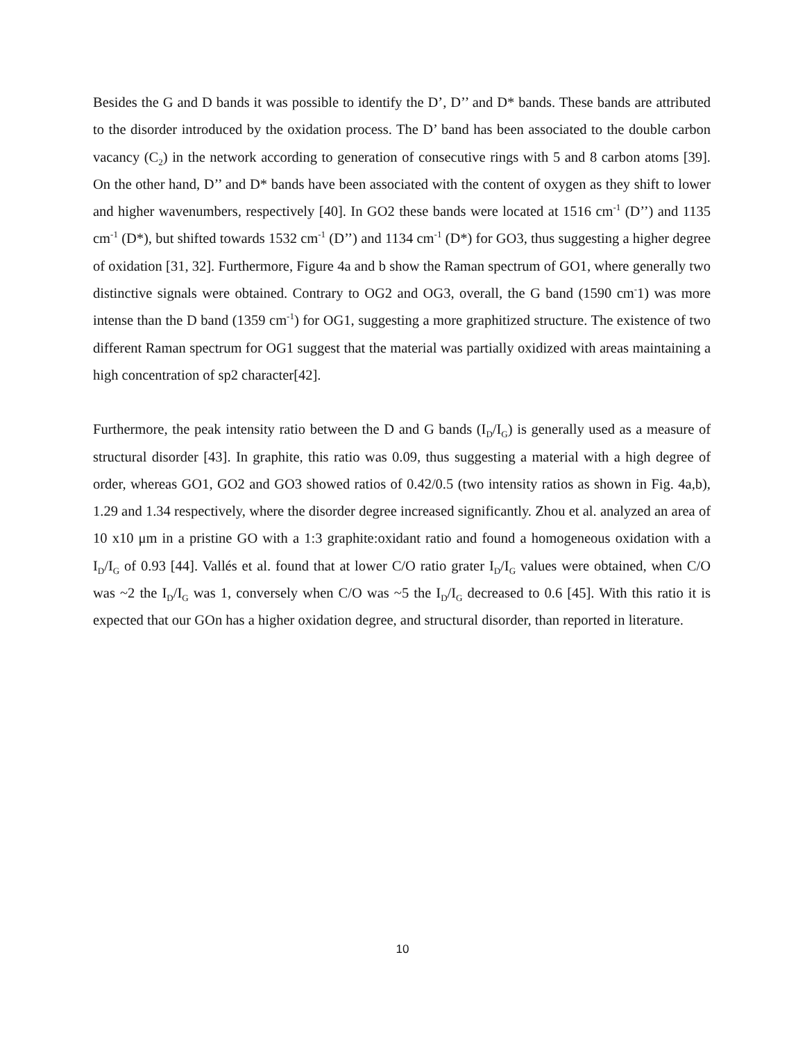Besides the G and D bands it was possible to identify the D’, D’’ and D* bands. These bands are attributed to the disorder introduced by the oxidation process. The D’ band has been associated to the double carbon vacancy (C<sub>2</sub>) in the network according to generation of consecutive rings with 5 and 8 carbon atoms [39]. On the other hand, D’’ and D* bands have been associated with the content of oxygen as they shift to lower and higher wavenumbers, respectively [40]. In GO2 these bands were located at 1516 cm<sup>-1</sup> (D’’) and 1135 cm<sup>-1</sup> (D*), but shifted towards 1532 cm<sup>-1</sup> (D’’) and 1134 cm<sup>-1</sup> (D*) for GO3, thus suggesting a higher degree of oxidation [31, 32]. Furthermore, Figure 4a and b show the Raman spectrum of GO1, where generally two distinctive signals were obtained. Contrary to OG2 and OG3, overall, the G band (1590 cm<sup>-</sup>1) was more intense than the D band (1359 cm<sup>-1</sup>) for OG1, suggesting a more graphitized structure. The existence of two different Raman spectrum for OG1 suggest that the material was partially oxidized with areas maintaining a high concentration of sp2 character[42].
Furthermore, the peak intensity ratio between the D and G bands (I<sub>D</sub>/I<sub>G</sub>) is generally used as a measure of structural disorder [43]. In graphite, this ratio was 0.09, thus suggesting a material with a high degree of order, whereas GO1, GO2 and GO3 showed ratios of 0.42/0.5 (two intensity ratios as shown in Fig. 4a,b), 1.29 and 1.34 respectively, where the disorder degree increased significantly. Zhou et al. analyzed an area of 10 x10 μm in a pristine GO with a 1:3 graphite:oxidant ratio and found a homogeneous oxidation with a I<sub>D</sub>/I<sub>G</sub> of 0.93 [44]. Vallés et al. found that at lower C/O ratio grater I<sub>D</sub>/I<sub>G</sub> values were obtained, when C/O was ~2 the I<sub>D</sub>/I<sub>G</sub> was 1, conversely when C/O was ~5 the I<sub>D</sub>/I<sub>G</sub> decreased to 0.6 [45]. With this ratio it is expected that our GOn has a higher oxidation degree, and structural disorder, than reported in literature.
10